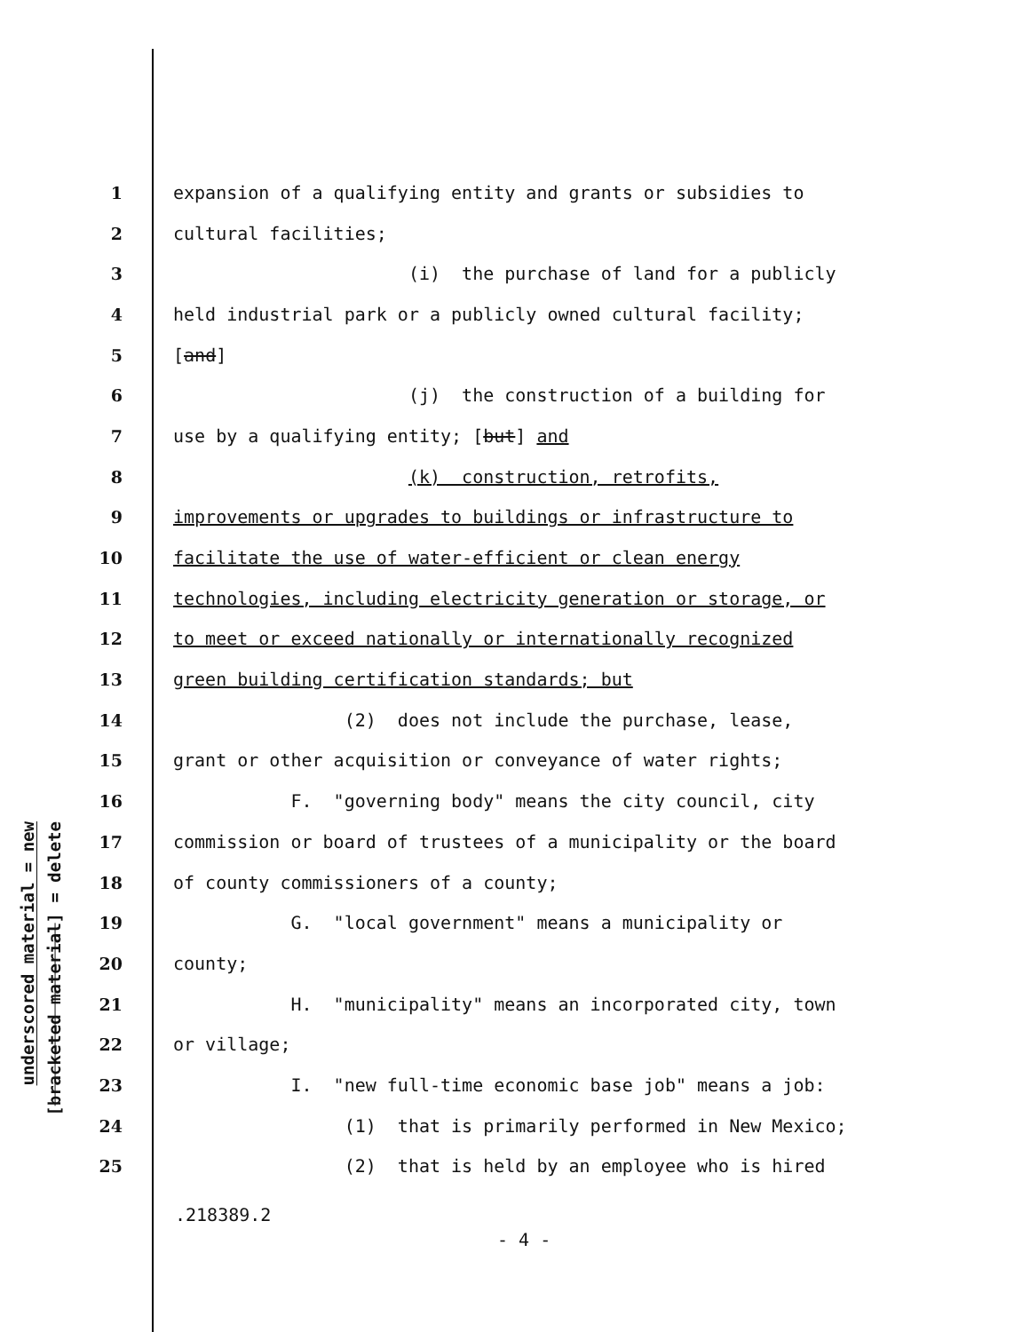underscored material = new
[bracketed material] = delete
1 expansion of a qualifying entity and grants or subsidies to
2 cultural facilities;
3 (i) the purchase of land for a publicly
4 held industrial park or a publicly owned cultural facility;
5 [and]
6 (j) the construction of a building for
7 use by a qualifying entity; [but] and
8 (k) construction, retrofits,
9 improvements or upgrades to buildings or infrastructure to
10 facilitate the use of water-efficient or clean energy
11 technologies, including electricity generation or storage, or
12 to meet or exceed nationally or internationally recognized
13 green building certification standards; but
14 (2) does not include the purchase, lease,
15 grant or other acquisition or conveyance of water rights;
16 F. "governing body" means the city council, city
17 commission or board of trustees of a municipality or the board
18 of county commissioners of a county;
19 G. "local government" means a municipality or
20 county;
21 H. "municipality" means an incorporated city, town
22 or village;
23 I. "new full-time economic base job" means a job:
24 (1) that is primarily performed in New Mexico;
25 (2) that is held by an employee who is hired
.218389.2
- 4 -